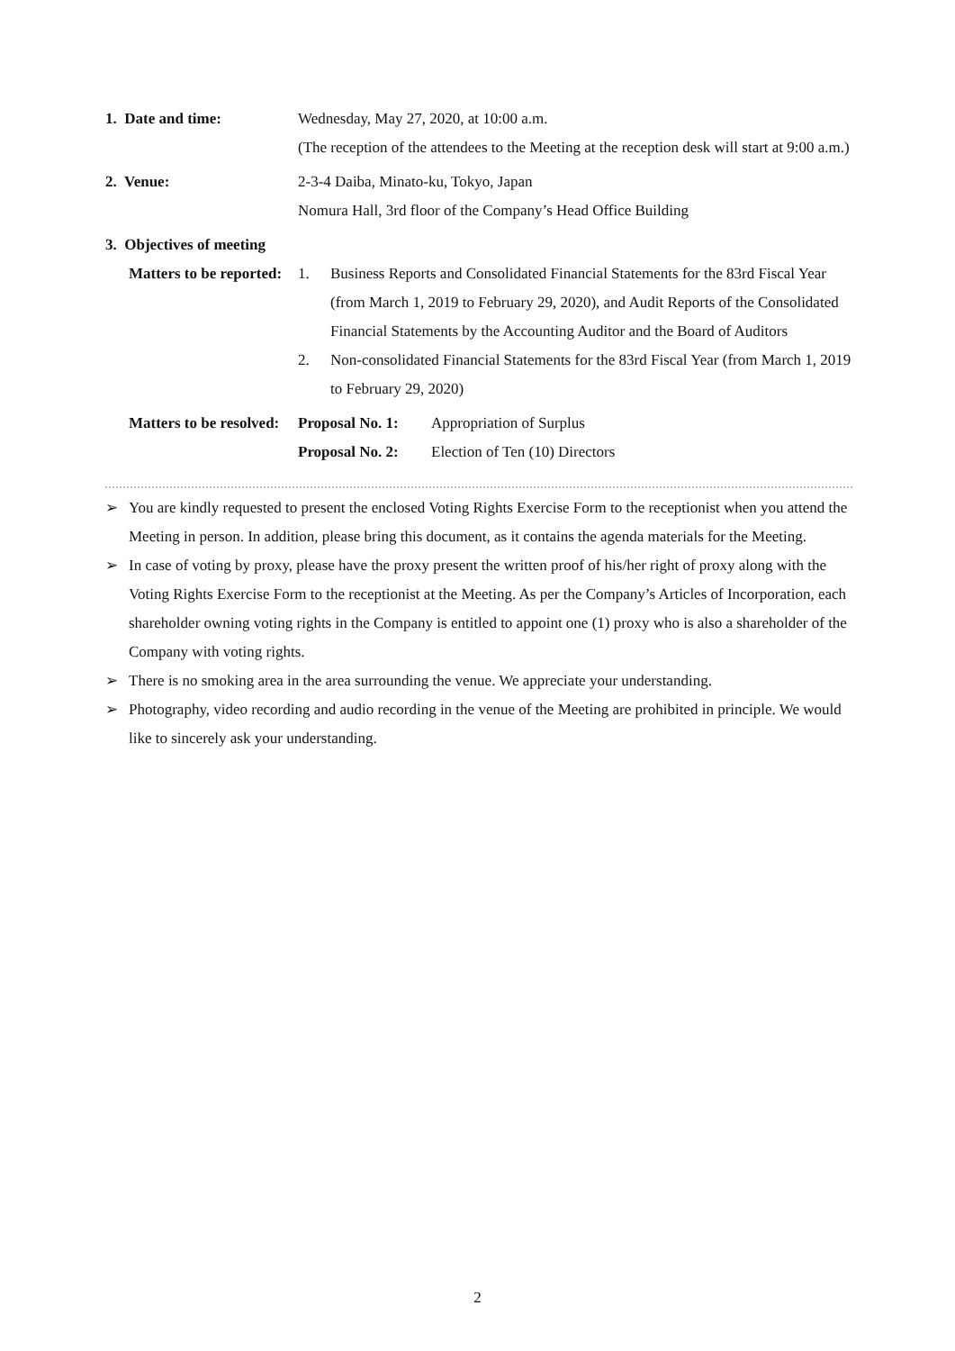1. Date and time: Wednesday, May 27, 2020, at 10:00 a.m.
(The reception of the attendees to the Meeting at the reception desk will start at 9:00 a.m.)
2. Venue: 2-3-4 Daiba, Minato-ku, Tokyo, Japan
Nomura Hall, 3rd floor of the Company’s Head Office Building
3. Objectives of meeting
Matters to be reported:
1. Business Reports and Consolidated Financial Statements for the 83rd Fiscal Year (from March 1, 2019 to February 29, 2020), and Audit Reports of the Consolidated Financial Statements by the Accounting Auditor and the Board of Auditors
2. Non-consolidated Financial Statements for the 83rd Fiscal Year (from March 1, 2019 to February 29, 2020)
Matters to be resolved:
Proposal No. 1:
Appropriation of Surplus
Proposal No. 2:
Election of Ten (10) Directors
➢ You are kindly requested to present the enclosed Voting Rights Exercise Form to the receptionist when you attend the Meeting in person. In addition, please bring this document, as it contains the agenda materials for the Meeting.
➢ In case of voting by proxy, please have the proxy present the written proof of his/her right of proxy along with the Voting Rights Exercise Form to the receptionist at the Meeting. As per the Company’s Articles of Incorporation, each shareholder owning voting rights in the Company is entitled to appoint one (1) proxy who is also a shareholder of the Company with voting rights.
➢ There is no smoking area in the area surrounding the venue. We appreciate your understanding.
➢ Photography, video recording and audio recording in the venue of the Meeting are prohibited in principle. We would like to sincerely ask your understanding.
2